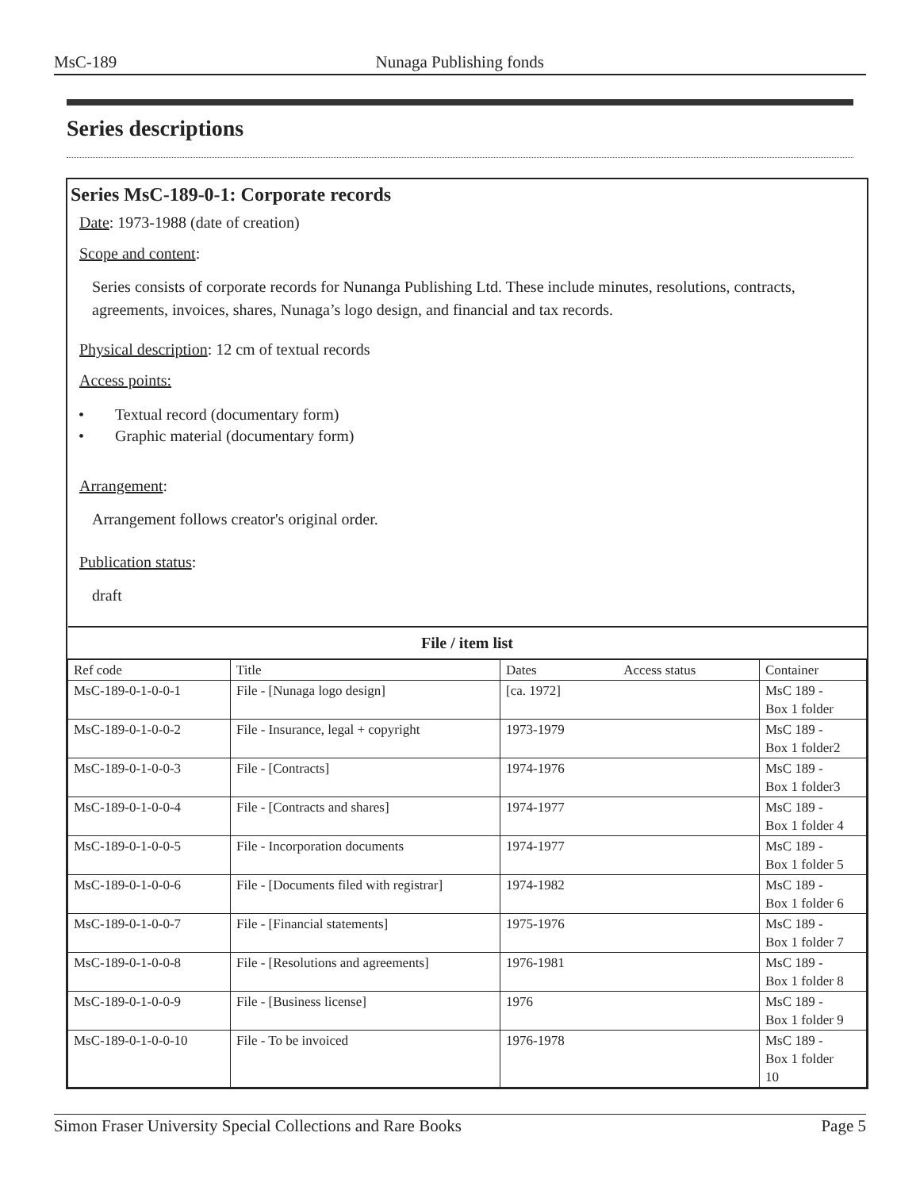MsC-189 Nunaga Publishing fonds
Series descriptions
Series MsC-189-0-1: Corporate records
Date: 1973-1988 (date of creation)
Scope and content:
Series consists of corporate records for Nunanga Publishing Ltd. These include minutes, resolutions, contracts, agreements, invoices, shares, Nunaga’s logo design, and financial and tax records.
Physical description: 12 cm of textual records
Access points:
• Textual record (documentary form)
• Graphic material (documentary form)
Arrangement:
Arrangement follows creator's original order.
Publication status:
draft
| File / item list | | | | |
| --- | --- | --- | --- | --- |
| Ref code | Title | Dates | Access status | Container |
| MsC-189-0-1-0-0-1 | File - [Nunaga logo design] | [ca. 1972] | | MsC 189 - Box 1 folder |
| MsC-189-0-1-0-0-2 | File - Insurance, legal + copyright | 1973-1979 | | MsC 189 - Box 1 folder2 |
| MsC-189-0-1-0-0-3 | File - [Contracts] | 1974-1976 | | MsC 189 - Box 1 folder3 |
| MsC-189-0-1-0-0-4 | File - [Contracts and shares] | 1974-1977 | | MsC 189 - Box 1 folder 4 |
| MsC-189-0-1-0-0-5 | File - Incorporation documents | 1974-1977 | | MsC 189 - Box 1 folder 5 |
| MsC-189-0-1-0-0-6 | File - [Documents filed with registrar] | 1974-1982 | | MsC 189 - Box 1 folder 6 |
| MsC-189-0-1-0-0-7 | File - [Financial statements] | 1975-1976 | | MsC 189 - Box 1 folder 7 |
| MsC-189-0-1-0-0-8 | File - [Resolutions and agreements] | 1976-1981 | | MsC 189 - Box 1 folder 8 |
| MsC-189-0-1-0-0-9 | File - [Business license] | 1976 | | MsC 189 - Box 1 folder 9 |
| MsC-189-0-1-0-0-10 | File - To be invoiced | 1976-1978 | | MsC 189 - Box 1 folder 10 |
Simon Fraser University Special Collections and Rare Books Page 5